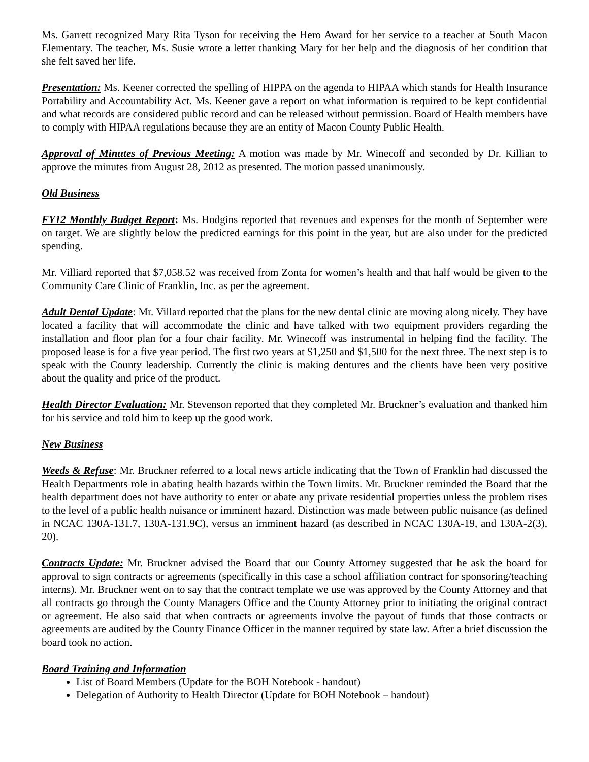Ms. Garrett recognized Mary Rita Tyson for receiving the Hero Award for her service to a teacher at South Macon Elementary. The teacher, Ms. Susie wrote a letter thanking Mary for her help and the diagnosis of her condition that she felt saved her life.
Presentation: Ms. Keener corrected the spelling of HIPPA on the agenda to HIPAA which stands for Health Insurance Portability and Accountability Act. Ms. Keener gave a report on what information is required to be kept confidential and what records are considered public record and can be released without permission. Board of Health members have to comply with HIPAA regulations because they are an entity of Macon County Public Health.
Approval of Minutes of Previous Meeting: A motion was made by Mr. Winecoff and seconded by Dr. Killian to approve the minutes from August 28, 2012 as presented. The motion passed unanimously.
Old Business
FY12 Monthly Budget Report: Ms. Hodgins reported that revenues and expenses for the month of September were on target. We are slightly below the predicted earnings for this point in the year, but are also under for the predicted spending.
Mr. Villiard reported that $7,058.52 was received from Zonta for women’s health and that half would be given to the Community Care Clinic of Franklin, Inc. as per the agreement.
Adult Dental Update: Mr. Villard reported that the plans for the new dental clinic are moving along nicely. They have located a facility that will accommodate the clinic and have talked with two equipment providers regarding the installation and floor plan for a four chair facility. Mr. Winecoff was instrumental in helping find the facility. The proposed lease is for a five year period. The first two years at $1,250 and $1,500 for the next three. The next step is to speak with the County leadership. Currently the clinic is making dentures and the clients have been very positive about the quality and price of the product.
Health Director Evaluation: Mr. Stevenson reported that they completed Mr. Bruckner’s evaluation and thanked him for his service and told him to keep up the good work.
New Business
Weeds & Refuse: Mr. Bruckner referred to a local news article indicating that the Town of Franklin had discussed the Health Departments role in abating health hazards within the Town limits. Mr. Bruckner reminded the Board that the health department does not have authority to enter or abate any private residential properties unless the problem rises to the level of a public health nuisance or imminent hazard. Distinction was made between public nuisance (as defined in NCAC 130A-131.7, 130A-131.9C), versus an imminent hazard (as described in NCAC 130A-19, and 130A-2(3), 20).
Contracts Update: Mr. Bruckner advised the Board that our County Attorney suggested that he ask the board for approval to sign contracts or agreements (specifically in this case a school affiliation contract for sponsoring/teaching interns). Mr. Bruckner went on to say that the contract template we use was approved by the County Attorney and that all contracts go through the County Managers Office and the County Attorney prior to initiating the original contract or agreement. He also said that when contracts or agreements involve the payout of funds that those contracts or agreements are audited by the County Finance Officer in the manner required by state law. After a brief discussion the board took no action.
Board Training and Information
List of Board Members (Update for the BOH Notebook - handout)
Delegation of Authority to Health Director (Update for BOH Notebook – handout)